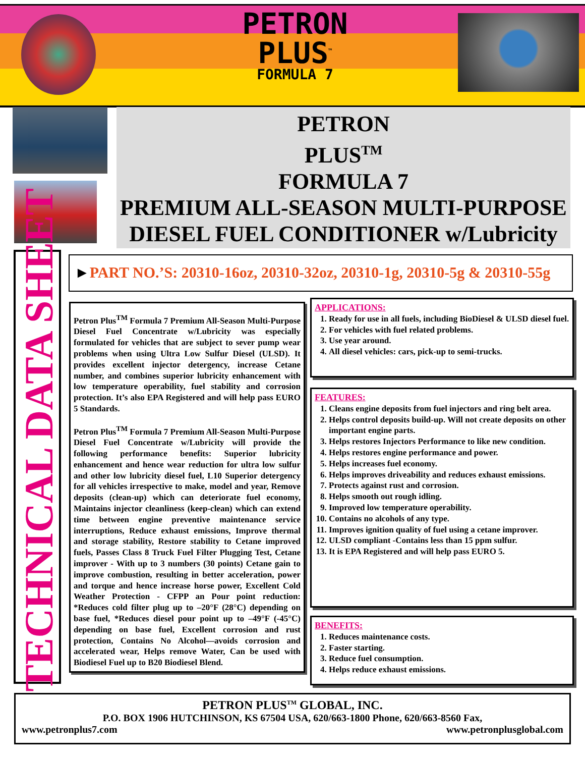PETRON
PLUS<sup>™</sup>
FORMULA 7
PETRON
PLUS<sup>TM</sup>
FORMULA 7
PREMIUM ALL-SEASON MULTI-PURPOSE
DIESEL FUEL CONDITIONER w/Lubricity
TECHNICAL DATA SHEET
►PART NO.’S: 20310-16oz, 20310-32oz, 20310-1g, 20310-5g & 20310-55g
Petron Plus<sup>TM</sup> Formula 7 Premium All-Season Multi-Purpose Diesel Fuel Concentrate w/Lubricity was especially formulated for vehicles that are subject to sever pump wear problems when using Ultra Low Sulfur Diesel (ULSD). It provides excellent injector detergency, increase Cetane number, and combines superior lubricity enhancement with low temperature operability, fuel stability and corrosion protection. It’s also EPA Registered and will help pass EURO 5 Standards.
Petron Plus<sup>TM</sup> Formula 7 Premium All-Season Multi-Purpose Diesel Fuel Concentrate w/Lubricity will provide the following performance benefits: Superior lubricity enhancement and hence wear reduction for ultra low sulfur and other low lubricity diesel fuel, L10 Superior detergency for all vehicles irrespective to make, model and year, Remove deposits (clean-up) which can deteriorate fuel economy, Maintains injector cleanliness (keep-clean) which can extend time between engine preventive maintenance service interruptions, Reduce exhaust emissions, Improve thermal and storage stability, Restore stability to Cetane improved fuels, Passes Class 8 Truck Fuel Filter Plugging Test, Cetane improver - With up to 3 numbers (30 points) Cetane gain to improve combustion, resulting in better acceleration, power and torque and hence increase horse power, Excellent Cold Weather Protection - CFPP an Pour point reduction: *Reduces cold filter plug up to –20°F (28°C) depending on base fuel, *Reduces diesel pour point up to –49°F (-45°C) depending on base fuel, Excellent corrosion and rust protection, Contains No Alcohol—avoids corrosion and accelerated wear, Helps remove Water, Can be used with Biodiesel Fuel up to B20 Biodiesel Blend.
APPLICATIONS:
1. Ready for use in all fuels, including BioDiesel & ULSD diesel fuel.
2. For vehicles with fuel related problems.
3. Use year around.
4. All diesel vehicles: cars, pick-up to semi-trucks.
FEATURES:
1. Cleans engine deposits from fuel injectors and ring belt area.
2. Helps control deposits build-up. Will not create deposits on other important engine parts.
3. Helps restores Injectors Performance to like new condition.
4. Helps restores engine performance and power.
5. Helps increases fuel economy.
6. Helps improves driveability and reduces exhaust emissions.
7. Protects against rust and corrosion.
8. Helps smooth out rough idling.
9. Improved low temperature operability.
10. Contains no alcohols of any type.
11. Improves ignition quality of fuel using a cetane improver.
12. ULSD compliant -Contains less than 15 ppm sulfur.
13. It is EPA Registered and will help pass EURO 5.
BENEFITS:
1. Reduces maintenance costs.
2. Faster starting.
3. Reduce fuel consumption.
4. Helps reduce exhaust emissions.
PETRON PLUS<sup>TM</sup> GLOBAL, INC.
P.O. BOX 1906 HUTCHINSON, KS 67504 USA, 620/663-1800 Phone, 620/663-8560 Fax,
www.petronplus7.com www.petronplusglobal.com